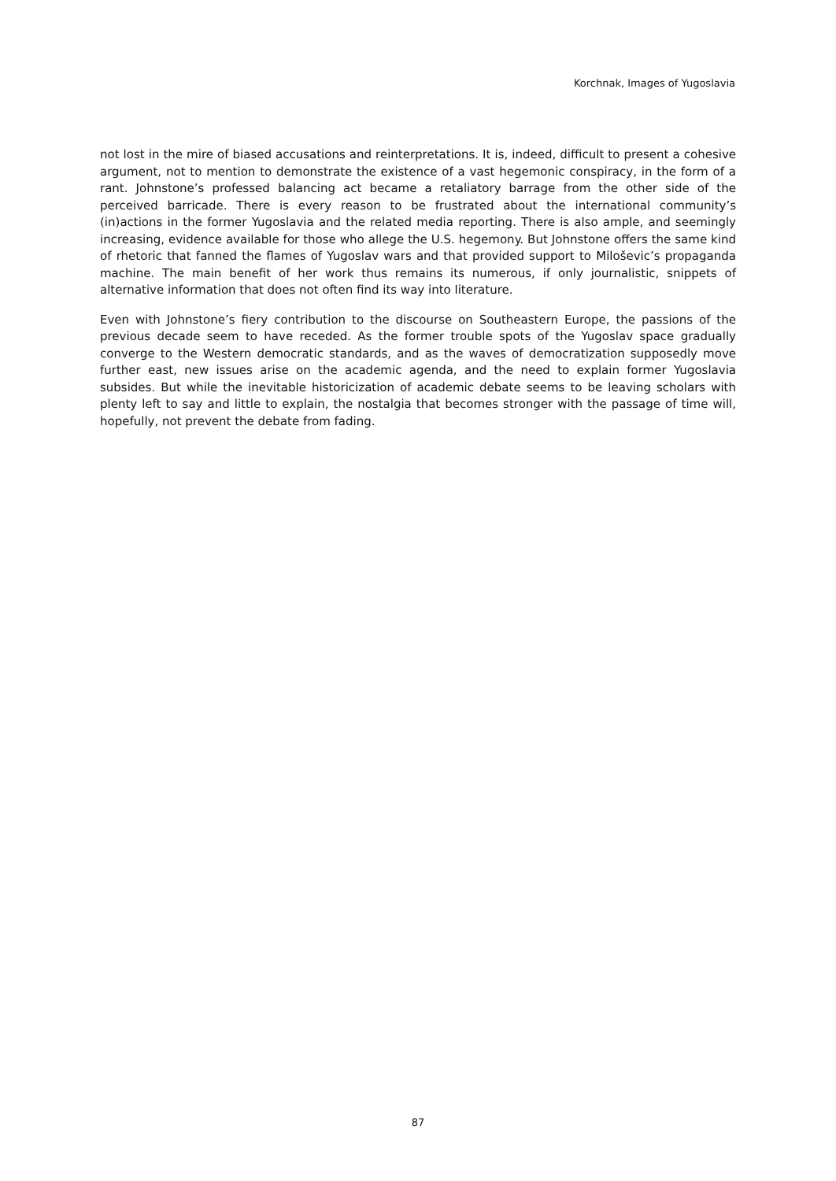Korchnak, Images of Yugoslavia
not lost in the mire of biased accusations and reinterpretations. It is, indeed, difficult to present a cohesive argument, not to mention to demonstrate the existence of a vast hegemonic conspiracy, in the form of a rant. Johnstone’s professed balancing act became a retaliatory barrage from the other side of the perceived barricade. There is every reason to be frustrated about the international community’s (in)actions in the former Yugoslavia and the related media reporting. There is also ample, and seemingly increasing, evidence available for those who allege the U.S. hegemony. But Johnstone offers the same kind of rhetoric that fanned the flames of Yugoslav wars and that provided support to Miloševic’s propaganda machine. The main benefit of her work thus remains its numerous, if only journalistic, snippets of alternative information that does not often find its way into literature.
Even with Johnstone’s fiery contribution to the discourse on Southeastern Europe, the passions of the previous decade seem to have receded. As the former trouble spots of the Yugoslav space gradually converge to the Western democratic standards, and as the waves of democratization supposedly move further east, new issues arise on the academic agenda, and the need to explain former Yugoslavia subsides. But while the inevitable historicization of academic debate seems to be leaving scholars with plenty left to say and little to explain, the nostalgia that becomes stronger with the passage of time will, hopefully, not prevent the debate from fading.
87